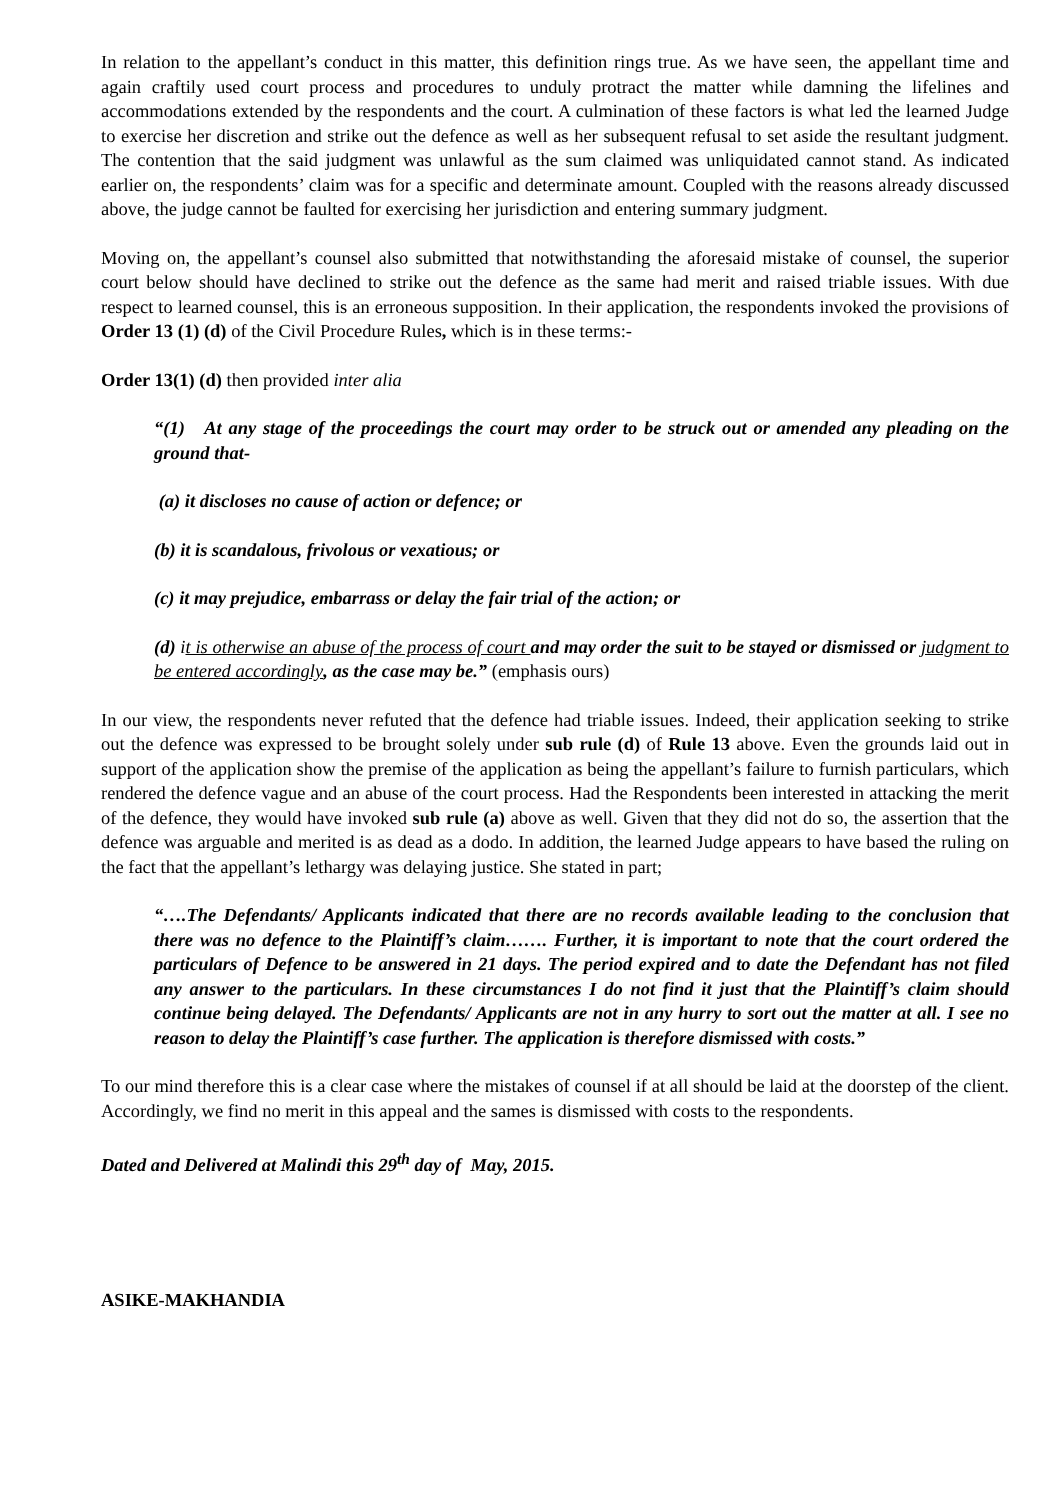In relation to the appellant’s conduct in this matter, this definition rings true. As we have seen, the appellant time and again craftily used court process and procedures to unduly protract the matter while damning the lifelines and accommodations extended by the respondents and the court. A culmination of these factors is what led the learned Judge to exercise her discretion and strike out the defence as well as her subsequent refusal to set aside the resultant judgment. The contention that the said judgment was unlawful as the sum claimed was unliquidated cannot stand. As indicated earlier on, the respondents’ claim was for a specific and determinate amount. Coupled with the reasons already discussed above, the judge cannot be faulted for exercising her jurisdiction and entering summary judgment.
Moving on, the appellant’s counsel also submitted that notwithstanding the aforesaid mistake of counsel, the superior court below should have declined to strike out the defence as the same had merit and raised triable issues. With due respect to learned counsel, this is an erroneous supposition. In their application, the respondents invoked the provisions of Order 13 (1) (d) of the Civil Procedure Rules, which is in these terms:-
Order 13(1) (d) then provided inter alia
“(1) At any stage of the proceedings the court may order to be struck out or amended any pleading on the ground that-
(a) it discloses no cause of action or defence; or
(b) it is scandalous, frivolous or vexatious; or
(c) it may prejudice, embarrass or delay the fair trial of the action; or
(d) it is otherwise an abuse of the process of court and may order the suit to be stayed or dismissed or judgment to be entered accordingly, as the case may be.” (emphasis ours)
In our view, the respondents never refuted that the defence had triable issues. Indeed, their application seeking to strike out the defence was expressed to be brought solely under sub rule (d) of Rule 13 above. Even the grounds laid out in support of the application show the premise of the application as being the appellant’s failure to furnish particulars, which rendered the defence vague and an abuse of the court process. Had the Respondents been interested in attacking the merit of the defence, they would have invoked sub rule (a) above as well. Given that they did not do so, the assertion that the defence was arguable and merited is as dead as a dodo. In addition, the learned Judge appears to have based the ruling on the fact that the appellant’s lethargy was delaying justice. She stated in part;
“….The Defendants/ Applicants indicated that there are no records available leading to the conclusion that there was no defence to the Plaintiff’s claim……. Further, it is important to note that the court ordered the particulars of Defence to be answered in 21 days. The period expired and to date the Defendant has not filed any answer to the particulars. In these circumstances I do not find it just that the Plaintiff’s claim should continue being delayed. The Defendants/ Applicants are not in any hurry to sort out the matter at all. I see no reason to delay the Plaintiff’s case further. The application is therefore dismissed with costs.”
To our mind therefore this is a clear case where the mistakes of counsel if at all should be laid at the doorstep of the client. Accordingly, we find no merit in this appeal and the sames is dismissed with costs to the respondents.
Dated and Delivered at Malindi this 29<sup>th</sup> day of May, 2015.
ASIKE-MAKHANDIA